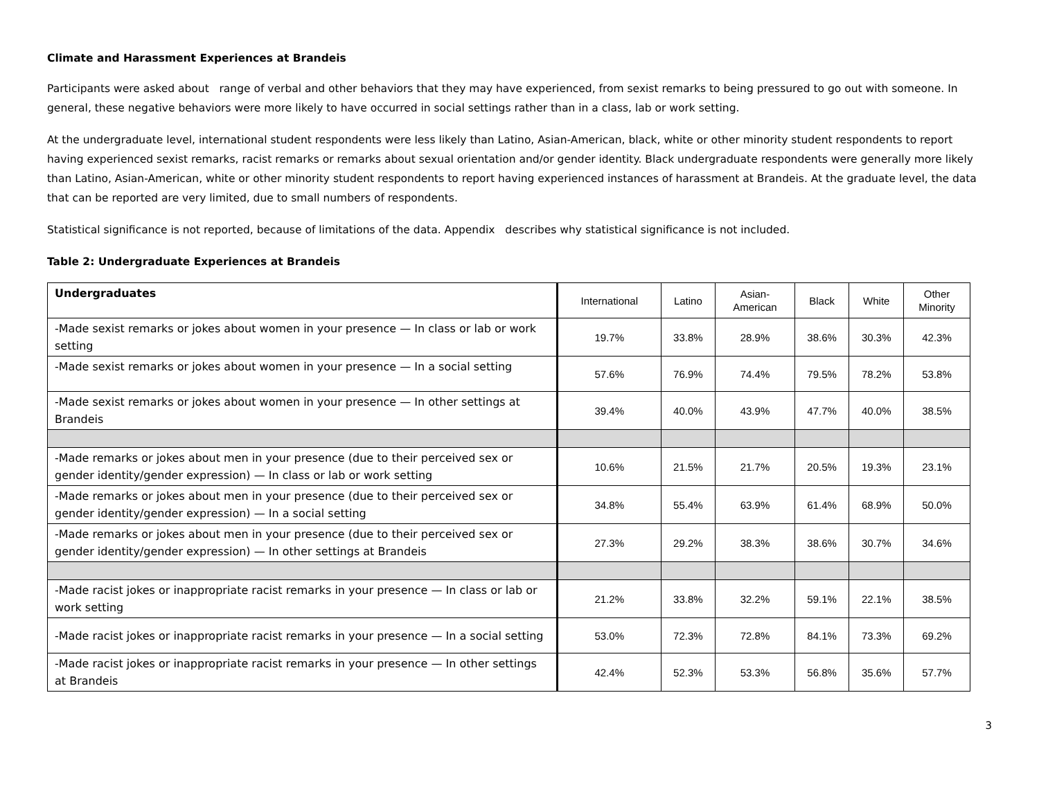Climate and Harassment Experiences at Brandeis
Participants were asked about range of verbal and other behaviors that they may have experienced, from sexist remarks to being pressured to go out with someone. In general, these negative behaviors were more likely to have occurred in social settings rather than in a class, lab or work setting.
At the undergraduate level, international student respondents were less likely than Latino, Asian-American, black, white or other minority student respondents to report having experienced sexist remarks, racist remarks or remarks about sexual orientation and/or gender identity. Black undergraduate respondents were generally more likely than Latino, Asian-American, white or other minority student respondents to report having experienced instances of harassment at Brandeis. At the graduate level, the data that can be reported are very limited, due to small numbers of respondents.
Statistical significance is not reported, because of limitations of the data. Appendix describes why statistical significance is not included.
Table 2: Undergraduate Experiences at Brandeis
| Undergraduates | International | Latino | Asian- American | Black | White | Other Minority |
| --- | --- | --- | --- | --- | --- | --- |
| -Made sexist remarks or jokes about women in your presence — In class or lab or work setting | 19.7% | 33.8% | 28.9% | 38.6% | 30.3% | 42.3% |
| -Made sexist remarks or jokes about women in your presence — In a social setting | 57.6% | 76.9% | 74.4% | 79.5% | 78.2% | 53.8% |
| -Made sexist remarks or jokes about women in your presence — In other settings at Brandeis | 39.4% | 40.0% | 43.9% | 47.7% | 40.0% | 38.5% |
| -Made remarks or jokes about men in your presence (due to their perceived sex or gender identity/gender expression) — In class or lab or work setting | 10.6% | 21.5% | 21.7% | 20.5% | 19.3% | 23.1% |
| -Made remarks or jokes about men in your presence (due to their perceived sex or gender identity/gender expression) — In a social setting | 34.8% | 55.4% | 63.9% | 61.4% | 68.9% | 50.0% |
| -Made remarks or jokes about men in your presence (due to their perceived sex or gender identity/gender expression) — In other settings at Brandeis | 27.3% | 29.2% | 38.3% | 38.6% | 30.7% | 34.6% |
| -Made racist jokes or inappropriate racist remarks in your presence — In class or lab or work setting | 21.2% | 33.8% | 32.2% | 59.1% | 22.1% | 38.5% |
| -Made racist jokes or inappropriate racist remarks in your presence — In a social setting | 53.0% | 72.3% | 72.8% | 84.1% | 73.3% | 69.2% |
| -Made racist jokes or inappropriate racist remarks in your presence — In other settings at Brandeis | 42.4% | 52.3% | 53.3% | 56.8% | 35.6% | 57.7% |
3